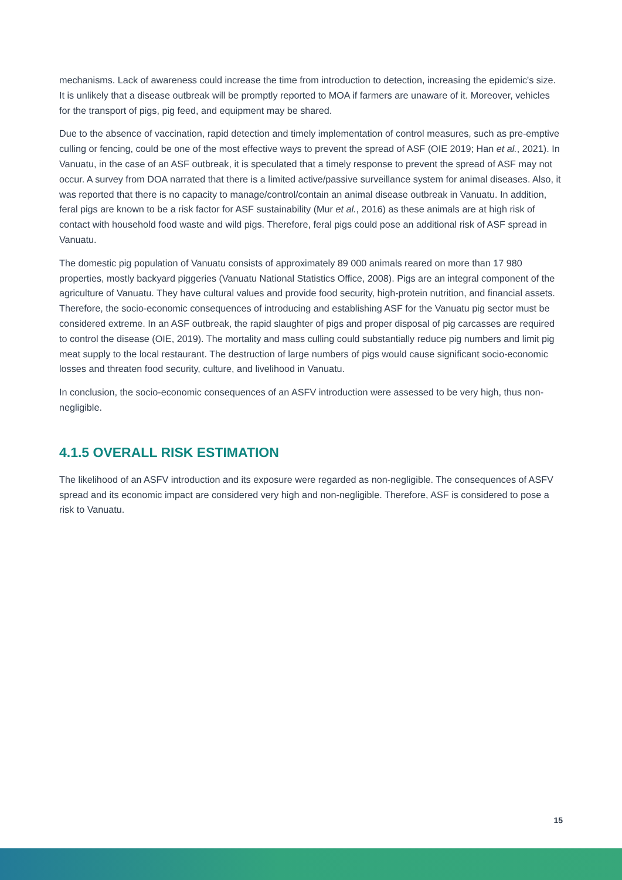mechanisms. Lack of awareness could increase the time from introduction to detection, increasing the epidemic's size. It is unlikely that a disease outbreak will be promptly reported to MOA if farmers are unaware of it. Moreover, vehicles for the transport of pigs, pig feed, and equipment may be shared.
Due to the absence of vaccination, rapid detection and timely implementation of control measures, such as pre-emptive culling or fencing, could be one of the most effective ways to prevent the spread of ASF (OIE 2019; Han et al., 2021). In Vanuatu, in the case of an ASF outbreak, it is speculated that a timely response to prevent the spread of ASF may not occur. A survey from DOA narrated that there is a limited active/passive surveillance system for animal diseases. Also, it was reported that there is no capacity to manage/control/contain an animal disease outbreak in Vanuatu. In addition, feral pigs are known to be a risk factor for ASF sustainability (Mur et al., 2016) as these animals are at high risk of contact with household food waste and wild pigs. Therefore, feral pigs could pose an additional risk of ASF spread in Vanuatu.
The domestic pig population of Vanuatu consists of approximately 89 000 animals reared on more than 17 980 properties, mostly backyard piggeries (Vanuatu National Statistics Office, 2008). Pigs are an integral component of the agriculture of Vanuatu. They have cultural values and provide food security, high-protein nutrition, and financial assets. Therefore, the socio-economic consequences of introducing and establishing ASF for the Vanuatu pig sector must be considered extreme. In an ASF outbreak, the rapid slaughter of pigs and proper disposal of pig carcasses are required to control the disease (OIE, 2019). The mortality and mass culling could substantially reduce pig numbers and limit pig meat supply to the local restaurant. The destruction of large numbers of pigs would cause significant socio-economic losses and threaten food security, culture, and livelihood in Vanuatu.
In conclusion, the socio-economic consequences of an ASFV introduction were assessed to be very high, thus non-negligible.
4.1.5 OVERALL RISK ESTIMATION
The likelihood of an ASFV introduction and its exposure were regarded as non-negligible. The consequences of ASFV spread and its economic impact are considered very high and non-negligible. Therefore, ASF is considered to pose a risk to Vanuatu.
15